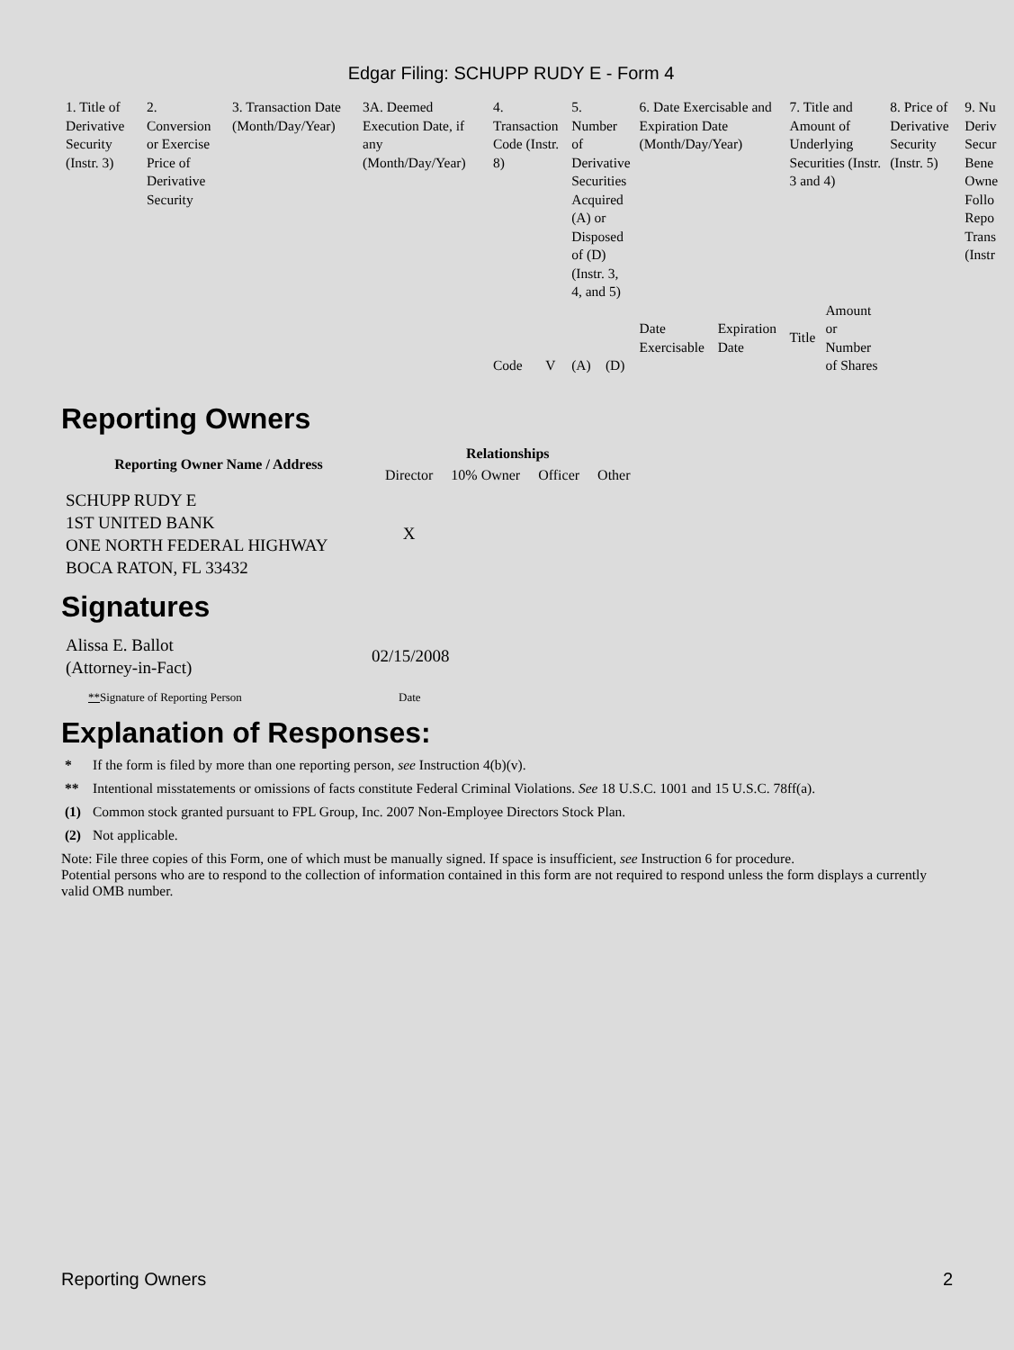Edgar Filing: SCHUPP RUDY E - Form 4
| 1. Title of Derivative Security (Instr. 3) | 2. Conversion or Exercise Price of Derivative Security | 3. Transaction Date (Month/Day/Year) | 3A. Deemed Execution Date, if any (Month/Day/Year) | 4. Transaction Code (Instr. 8) | | 5. Number of Derivative Securities Acquired (A) or Disposed of (D) (Instr. 3, 4, and 5) | | 6. Date Exercisable and Expiration Date (Month/Day/Year) | | 7. Title and Amount of Underlying Securities (Instr. 3 and 4) | | 8. Price of Derivative Security (Instr. 5) | 9. Nu Deriv Secur Bene Owne Follo Repo Trans (Instr |
| --- | --- | --- | --- | --- | --- | --- | --- | --- | --- | --- | --- | --- | --- |
| | | | | Code | V | (A) | (D) | Date Exercisable | Expiration Date | Title | Amount or Number of Shares | | |
Reporting Owners
| Reporting Owner Name / Address | Relationships | | | |
| --- | --- | --- | --- | --- |
| | Director | 10% Owner | Officer | Other |
| SCHUPP RUDY E 1ST UNITED BANK ONE NORTH FEDERAL HIGHWAY BOCA RATON, FL 33432 | X | | | |
Signatures
| Alissa E. Ballot (Attorney-in-Fact) | 02/15/2008 |
| ** Signature of Reporting Person | Date |
Explanation of Responses:
* If the form is filed by more than one reporting person, see Instruction 4(b)(v).
** Intentional misstatements or omissions of facts constitute Federal Criminal Violations. See 18 U.S.C. 1001 and 15 U.S.C. 78ff(a).
(1) Common stock granted pursuant to FPL Group, Inc. 2007 Non-Employee Directors Stock Plan.
(2) Not applicable.
Note: File three copies of this Form, one of which must be manually signed. If space is insufficient, see Instruction 6 for procedure.
Potential persons who are to respond to the collection of information contained in this form are not required to respond unless the form displays a currently valid OMB number.
Reporting Owners 2